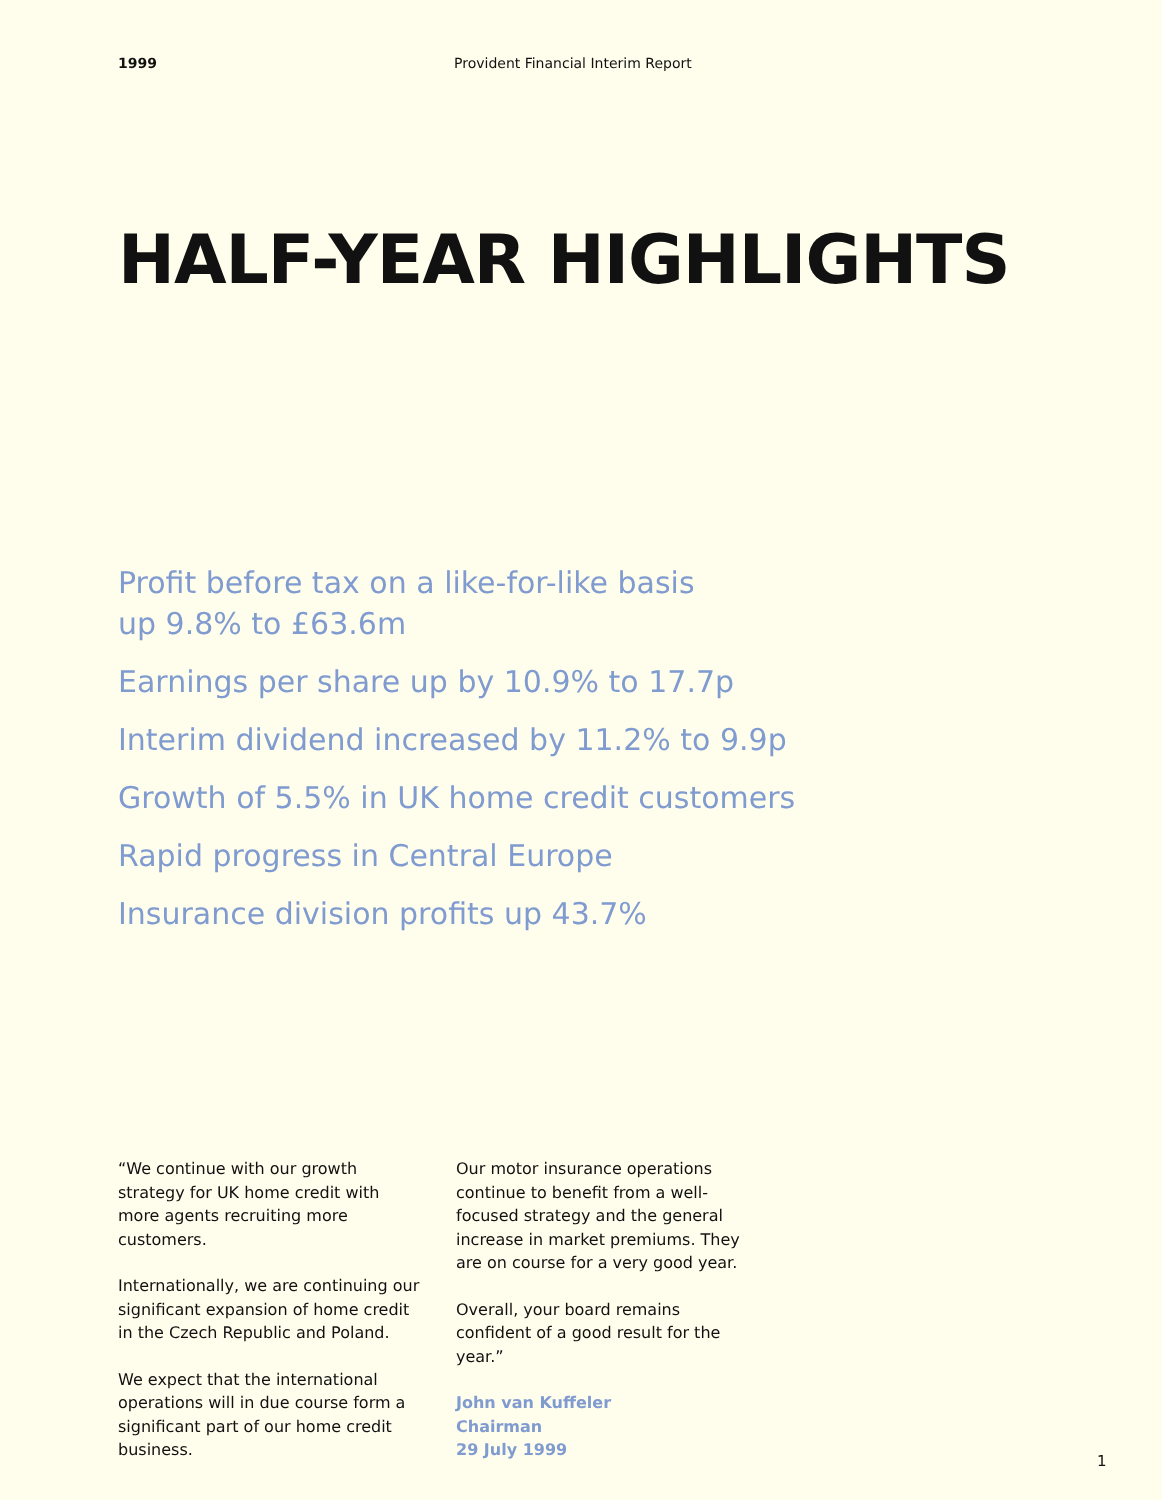1999 Provident Financial Interim Report
HALF-YEAR HIGHLIGHTS
Profit before tax on a like-for-like basis
up 9.8% to £63.6m
Earnings per share up by 10.9% to 17.7p
Interim dividend increased by 11.2% to 9.9p
Growth of 5.5% in UK home credit customers
Rapid progress in Central Europe
Insurance division profits up 43.7%
“We continue with our growth strategy for UK home credit with more agents recruiting more customers.
Internationally, we are continuing our significant expansion of home credit in the Czech Republic and Poland.
We expect that the international operations will in due course form a significant part of our home credit business.
Our motor insurance operations continue to benefit from a well-focused strategy and the general increase in market premiums. They are on course for a very good year.
Overall, your board remains confident of a good result for the year.”
John van Kuffeler
Chairman
29 July 1999
1